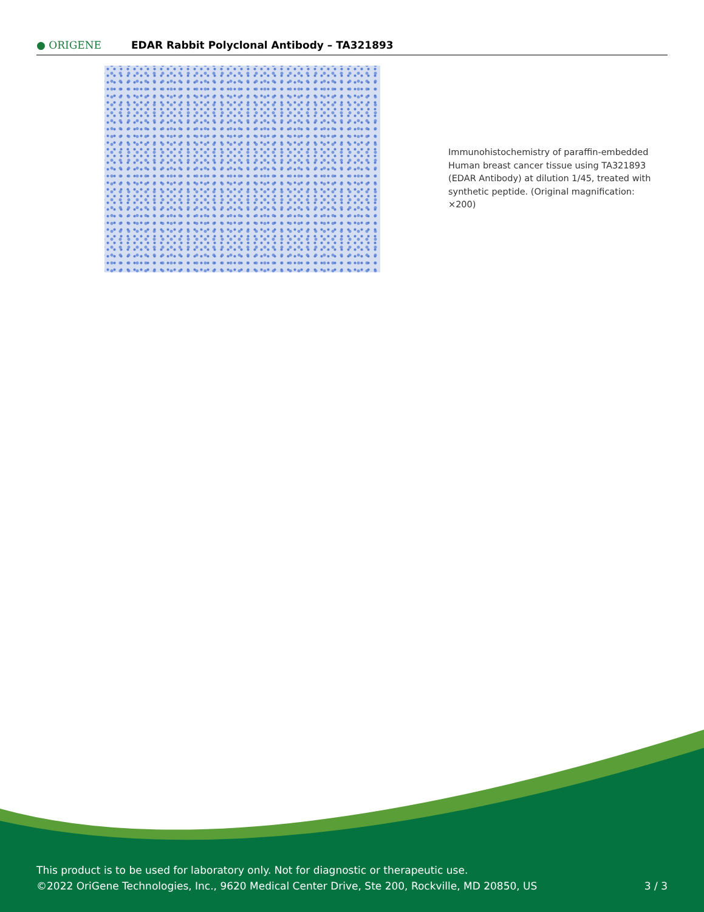● ORIGENE
EDAR Rabbit Polyclonal Antibody – TA321893
Immunohistochemistry of paraffin-embedded Human breast cancer tissue using TA321893 (EDAR Antibody) at dilution 1/45, treated with synthetic peptide. (Original magnification: ×200)
This product is to be used for laboratory only. Not for diagnostic or therapeutic use.
©2022 OriGene Technologies, Inc., 9620 Medical Center Drive, Ste 200, Rockville, MD 20850, US 3 / 3